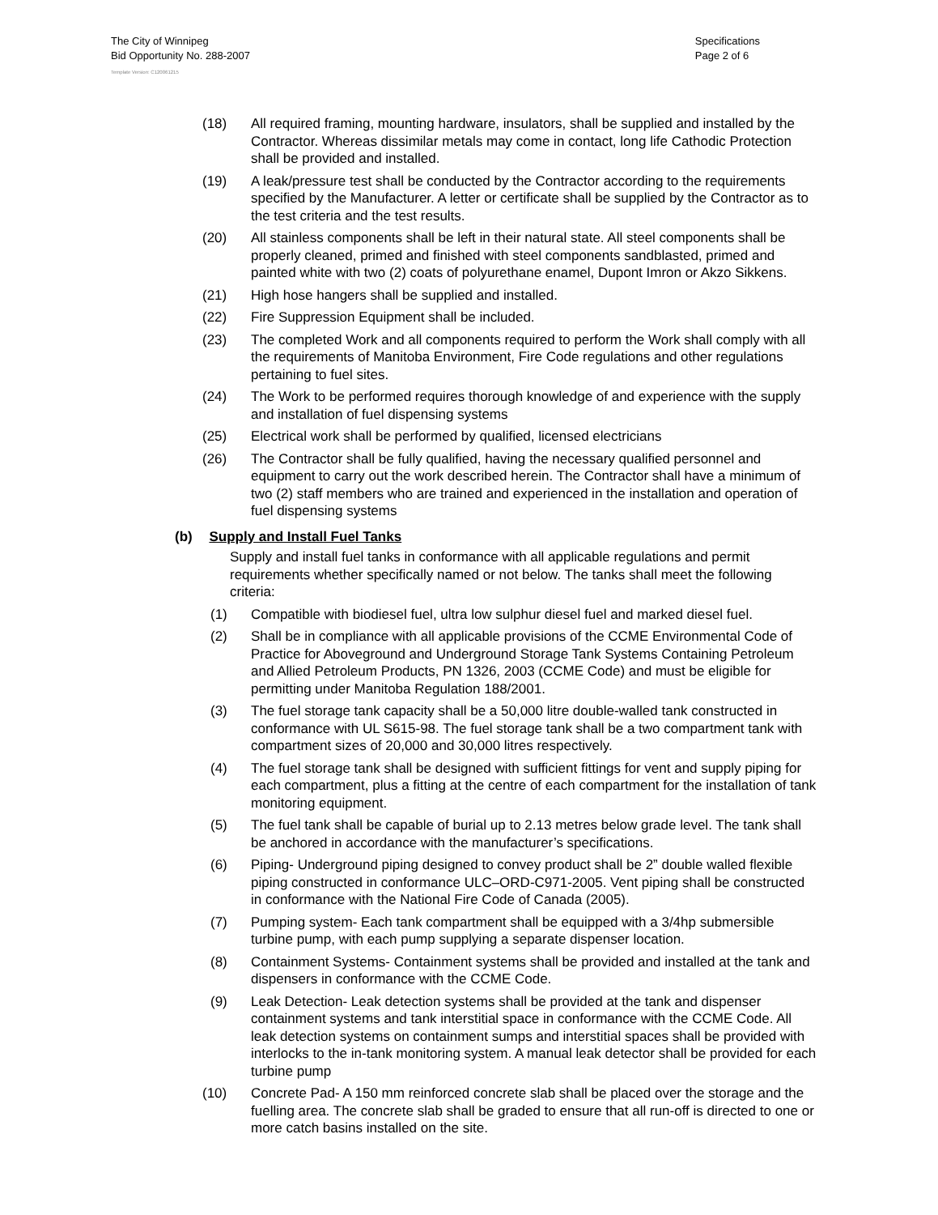The City of Winnipeg
Bid Opportunity No. 288-2007
Specifications
Page 2 of 6
Template Version: C120061215
(18) All required framing, mounting hardware, insulators, shall be supplied and installed by the Contractor. Whereas dissimilar metals may come in contact, long life Cathodic Protection shall be provided and installed.
(19) A leak/pressure test shall be conducted by the Contractor according to the requirements specified by the Manufacturer. A letter or certificate shall be supplied by the Contractor as to the test criteria and the test results.
(20) All stainless components shall be left in their natural state. All steel components shall be properly cleaned, primed and finished with steel components sandblasted, primed and painted white with two (2) coats of polyurethane enamel, Dupont Imron or Akzo Sikkens.
(21) High hose hangers shall be supplied and installed.
(22) Fire Suppression Equipment shall be included.
(23) The completed Work and all components required to perform the Work shall comply with all the requirements of Manitoba Environment, Fire Code regulations and other regulations pertaining to fuel sites.
(24) The Work to be performed requires thorough knowledge of and experience with the supply and installation of fuel dispensing systems
(25) Electrical work shall be performed by qualified, licensed electricians
(26) The Contractor shall be fully qualified, having the necessary qualified personnel and equipment to carry out the work described herein. The Contractor shall have a minimum of two (2) staff members who are trained and experienced in the installation and operation of fuel dispensing systems
(b) Supply and Install Fuel Tanks
Supply and install fuel tanks in conformance with all applicable regulations and permit requirements whether specifically named or not below. The tanks shall meet the following criteria:
(1) Compatible with biodiesel fuel, ultra low sulphur diesel fuel and marked diesel fuel.
(2) Shall be in compliance with all applicable provisions of the CCME Environmental Code of Practice for Aboveground and Underground Storage Tank Systems Containing Petroleum and Allied Petroleum Products, PN 1326, 2003 (CCME Code) and must be eligible for permitting under Manitoba Regulation 188/2001.
(3) The fuel storage tank capacity shall be a 50,000 litre double-walled tank constructed in conformance with UL S615-98. The fuel storage tank shall be a two compartment tank with compartment sizes of 20,000 and 30,000 litres respectively.
(4) The fuel storage tank shall be designed with sufficient fittings for vent and supply piping for each compartment, plus a fitting at the centre of each compartment for the installation of tank monitoring equipment.
(5) The fuel tank shall be capable of burial up to 2.13 metres below grade level. The tank shall be anchored in accordance with the manufacturer’s specifications.
(6) Piping- Underground piping designed to convey product shall be 2” double walled flexible piping constructed in conformance ULC–ORD-C971-2005. Vent piping shall be constructed in conformance with the National Fire Code of Canada (2005).
(7) Pumping system- Each tank compartment shall be equipped with a 3/4hp submersible turbine pump, with each pump supplying a separate dispenser location.
(8) Containment Systems- Containment systems shall be provided and installed at the tank and dispensers in conformance with the CCME Code.
(9) Leak Detection- Leak detection systems shall be provided at the tank and dispenser containment systems and tank interstitial space in conformance with the CCME Code. All leak detection systems on containment sumps and interstitial spaces shall be provided with interlocks to the in-tank monitoring system. A manual leak detector shall be provided for each turbine pump
(10) Concrete Pad- A 150 mm reinforced concrete slab shall be placed over the storage and the fuelling area. The concrete slab shall be graded to ensure that all run-off is directed to one or more catch basins installed on the site.